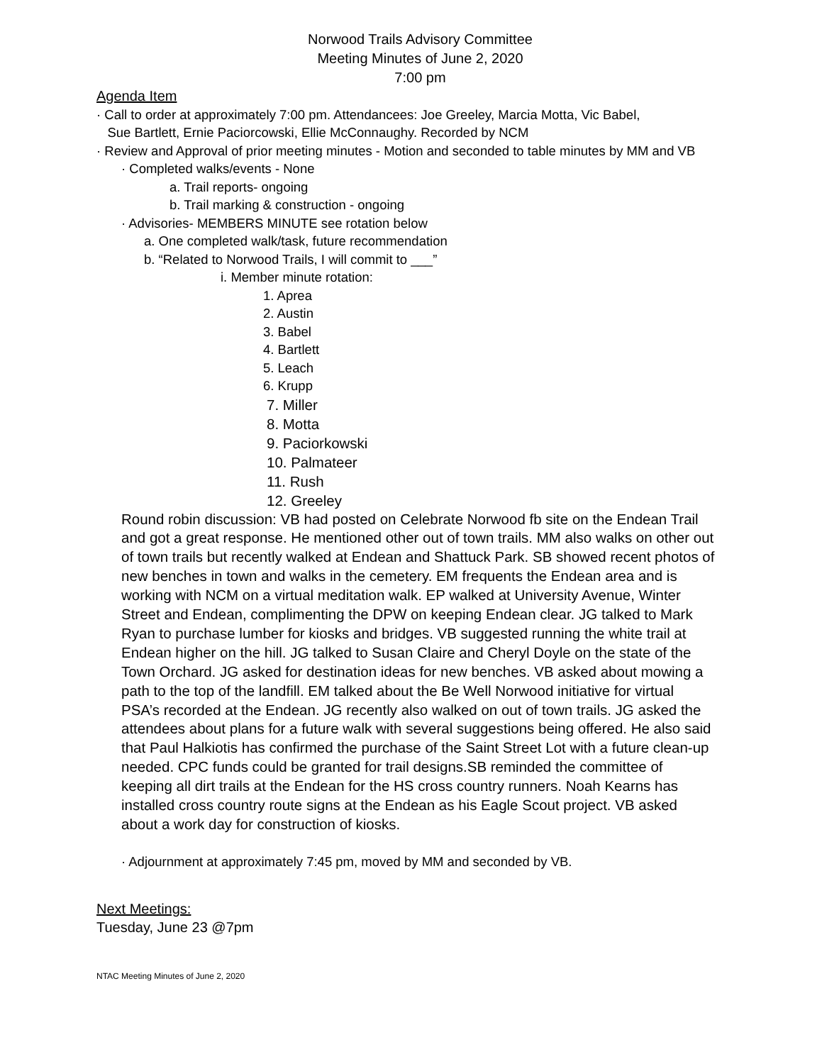Norwood Trails Advisory Committee
Meeting Minutes of June 2, 2020
7:00 pm
Agenda Item
· Call to order at approximately 7:00 pm. Attendancees: Joe Greeley, Marcia Motta, Vic Babel,
Sue Bartlett, Ernie Paciorcowski, Ellie McConnaughy. Recorded by NCM
· Review and Approval of prior meeting minutes - Motion and seconded to table minutes by MM and VB
· Completed walks/events - None
a. Trail reports- ongoing
b. Trail marking & construction - ongoing
· Advisories- MEMBERS MINUTE see rotation below
a. One completed walk/task, future recommendation
b. “Related to Norwood Trails, I will commit to ___”
i. Member minute rotation:
1. Aprea
2. Austin
3. Babel
4. Bartlett
5. Leach
6. Krupp
7. Miller
8. Motta
9. Paciorkowski
10. Palmateer
11. Rush
12. Greeley
Round robin discussion: VB had posted on Celebrate Norwood fb site on the Endean Trail and got a great response. He mentioned other out of town trails. MM also walks on other out of town trails but recently walked at Endean and Shattuck Park. SB showed recent photos of new benches in town and walks in the cemetery. EM frequents the Endean area and is working with NCM on a virtual meditation walk. EP walked at University Avenue, Winter Street and Endean, complimenting the DPW on keeping Endean clear. JG talked to Mark Ryan to purchase lumber for kiosks and bridges. VB suggested running the white trail at Endean higher on the hill. JG talked to Susan Claire and Cheryl Doyle on the state of the Town Orchard. JG asked for destination ideas for new benches. VB asked about mowing a path to the top of the landfill. EM talked about the Be Well Norwood initiative for virtual PSA’s recorded at the Endean. JG recently also walked on out of town trails. JG asked the attendees about plans for a future walk with several suggestions being offered. He also said that Paul Halkiotis has confirmed the purchase of the Saint Street Lot with a future clean-up needed. CPC funds could be granted for trail designs.SB reminded the committee of keeping all dirt trails at the Endean for the HS cross country runners. Noah Kearns has installed cross country route signs at the Endean as his Eagle Scout project. VB asked about a work day for construction of kiosks.
· Adjournment at approximately 7:45 pm, moved by MM and seconded by VB.
Next Meetings:
Tuesday, June 23 @7pm
NTAC Meeting Minutes of June 2, 2020